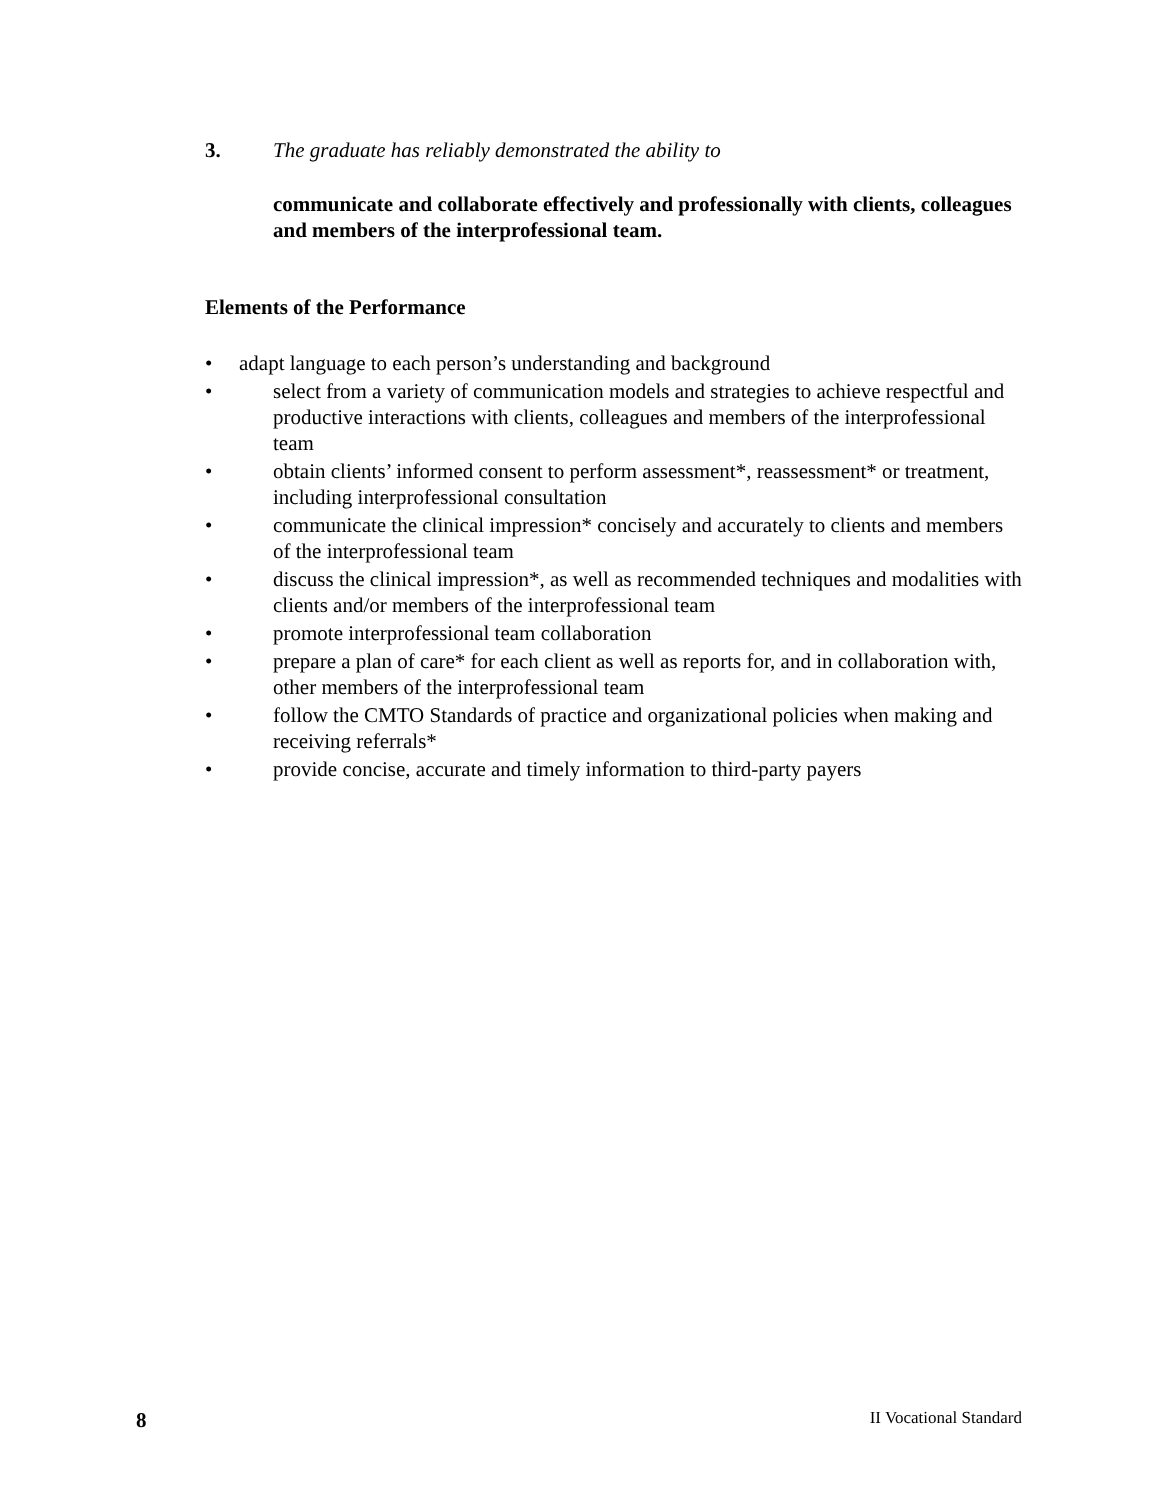3. The graduate has reliably demonstrated the ability to
communicate and collaborate effectively and professionally with clients, colleagues and members of the interprofessional team.
Elements of the Performance
• adapt language to each person’s understanding and background
• select from a variety of communication models and strategies to achieve respectful and productive interactions with clients, colleagues and members of the interprofessional team
• obtain clients’ informed consent to perform assessment*, reassessment* or treatment, including interprofessional consultation
• communicate the clinical impression* concisely and accurately to clients and members of the interprofessional team
• discuss the clinical impression*, as well as recommended techniques and modalities with clients and/or members of the interprofessional team
• promote interprofessional team collaboration
• prepare a plan of care* for each client as well as reports for, and in collaboration with, other members of the interprofessional team
• follow the CMTO Standards of practice and organizational policies when making and receiving referrals*
• provide concise, accurate and timely information to third-party payers
8 II Vocational Standard